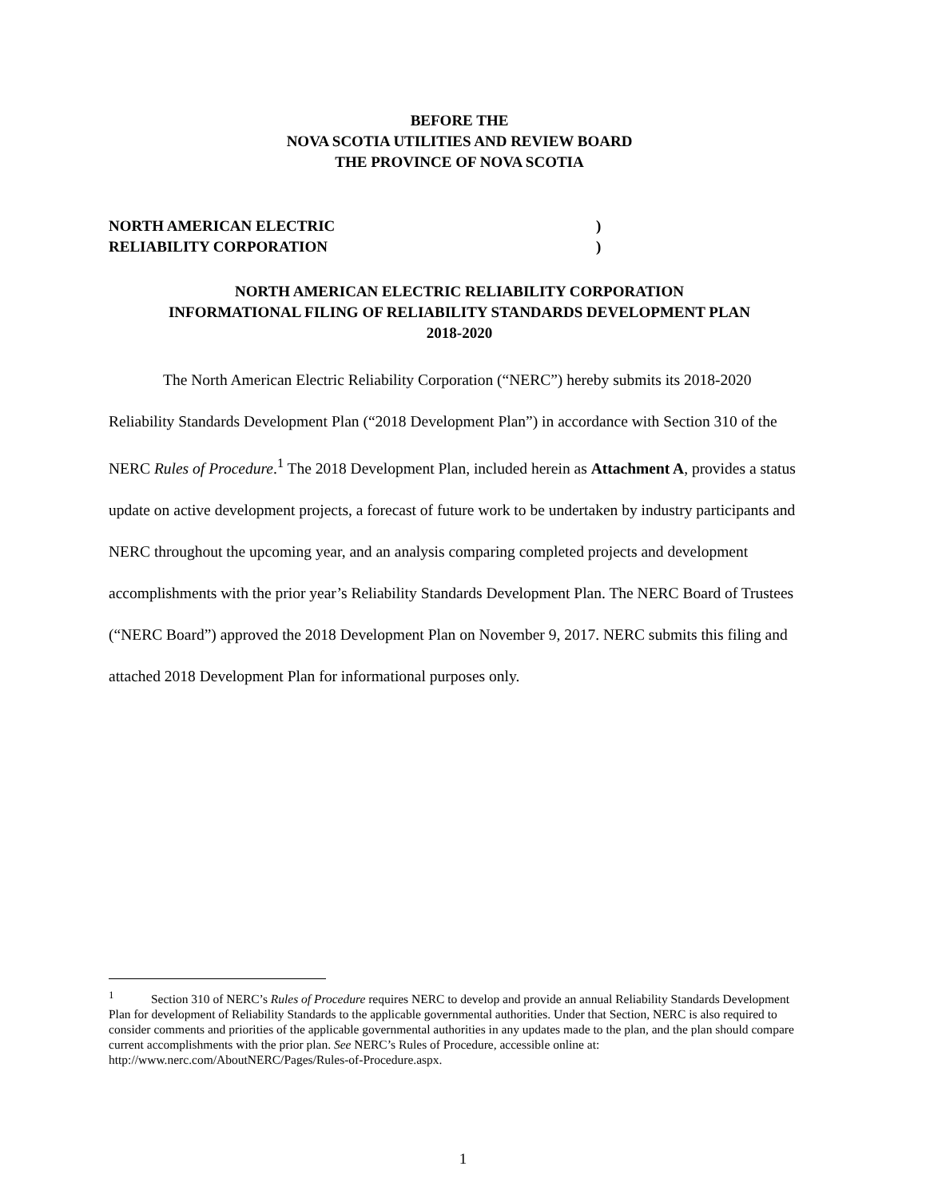BEFORE THE
NOVA SCOTIA UTILITIES AND REVIEW BOARD
THE PROVINCE OF NOVA SCOTIA
NORTH AMERICAN ELECTRIC
RELIABILITY CORPORATION
)
)
NORTH AMERICAN ELECTRIC RELIABILITY CORPORATION
INFORMATIONAL FILING OF RELIABILITY STANDARDS DEVELOPMENT PLAN
2018-2020
The North American Electric Reliability Corporation (“NERC”) hereby submits its 2018-2020 Reliability Standards Development Plan (“2018 Development Plan”) in accordance with Section 310 of the NERC Rules of Procedure.<sup>1</sup> The 2018 Development Plan, included herein as Attachment A, provides a status update on active development projects, a forecast of future work to be undertaken by industry participants and NERC throughout the upcoming year, and an analysis comparing completed projects and development accomplishments with the prior year’s Reliability Standards Development Plan. The NERC Board of Trustees (“NERC Board”) approved the 2018 Development Plan on November 9, 2017. NERC submits this filing and attached 2018 Development Plan for informational purposes only.
<sup>1</sup> Section 310 of NERC’s Rules of Procedure requires NERC to develop and provide an annual Reliability Standards Development Plan for development of Reliability Standards to the applicable governmental authorities. Under that Section, NERC is also required to consider comments and priorities of the applicable governmental authorities in any updates made to the plan, and the plan should compare current accomplishments with the prior plan. See NERC’s Rules of Procedure, accessible online at: http://www.nerc.com/AboutNERC/Pages/Rules-of-Procedure.aspx.
1